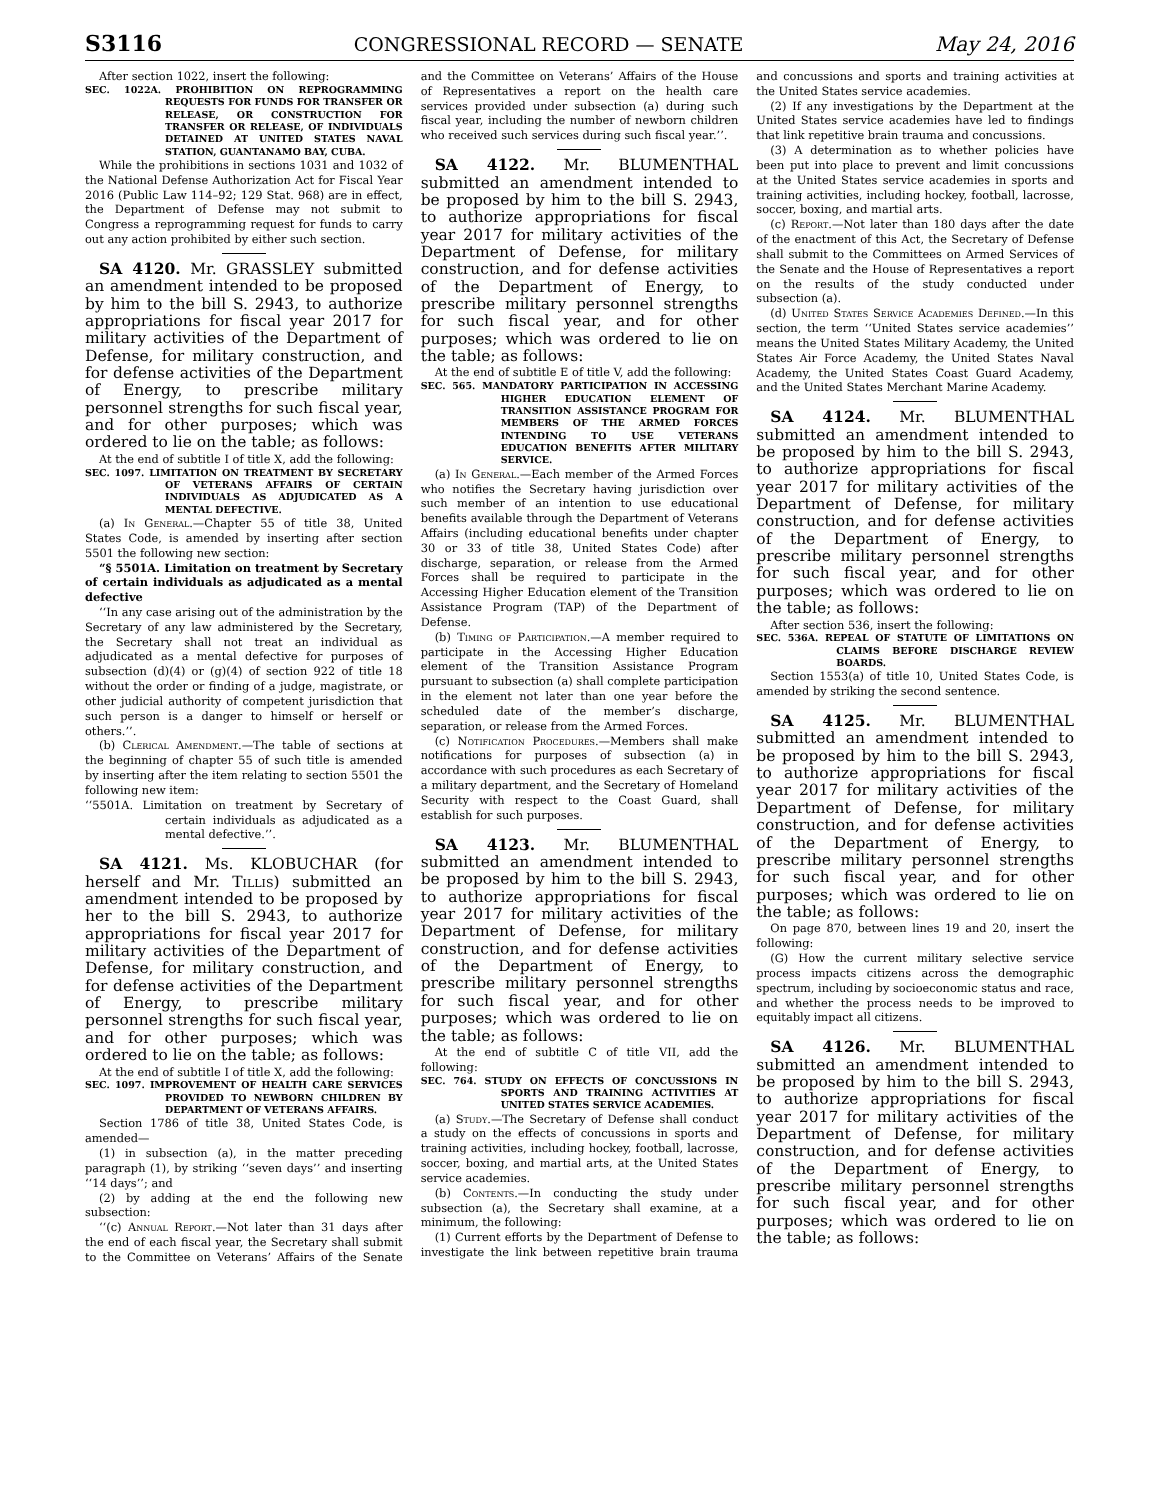S3116 CONGRESSIONAL RECORD — SENATE May 24, 2016
After section 1022, insert the following:
SEC. 1022A. PROHIBITION ON REPROGRAMMING REQUESTS FOR FUNDS FOR TRANSFER OR RELEASE, OR CONSTRUCTION FOR TRANSFER OR RELEASE, OF INDIVIDUALS DETAINED AT UNITED STATES NAVAL STATION, GUANTANAMO BAY, CUBA.
While the prohibitions in sections 1031 and 1032 of the National Defense Authorization Act for Fiscal Year 2016 (Public Law 114–92; 129 Stat. 968) are in effect, the Department of Defense may not submit to Congress a reprogramming request for funds to carry out any action prohibited by either such section.
SA 4120. Mr. GRASSLEY submitted an amendment intended to be proposed by him to the bill S. 2943, to authorize appropriations for fiscal year 2017 for military activities of the Department of Defense, for military construction, and for defense activities of the Department of Energy, to prescribe military personnel strengths for such fiscal year, and for other purposes; which was ordered to lie on the table; as follows:
At the end of subtitle I of title X, add the following:
SEC. 1097. LIMITATION ON TREATMENT BY SECRETARY OF VETERANS AFFAIRS OF CERTAIN INDIVIDUALS AS ADJUDICATED AS A MENTAL DEFECTIVE.
(a) In General.—Chapter 55 of title 38, United States Code, is amended by inserting after section 5501 the following new section:
“§ 5501A. Limitation on treatment by Secretary of certain individuals as adjudicated as a mental defective
‘‘In any case arising out of the administration by the Secretary of any law administered by the Secretary, the Secretary shall not treat an individual as adjudicated as a mental defective for purposes of subsection (d)(4) or (g)(4) of section 922 of title 18 without the order or finding of a judge, magistrate, or other judicial authority of competent jurisdiction that such person is a danger to himself or herself or others.’’.
(b) Clerical Amendment.—The table of sections at the beginning of chapter 55 of such title is amended by inserting after the item relating to section 5501 the following new item:
‘‘5501A. Limitation on treatment by Secretary of certain individuals as adjudicated as a mental defective.’’.
SA 4121. Ms. KLOBUCHAR (for herself and Mr. Tillis) submitted an amendment intended to be proposed by her to the bill S. 2943, to authorize appropriations for fiscal year 2017 for military activities of the Department of Defense, for military construction, and for defense activities of the Department of Energy, to prescribe military personnel strengths for such fiscal year, and for other purposes; which was ordered to lie on the table; as follows:
At the end of subtitle I of title X, add the following:
SEC. 1097. IMPROVEMENT OF HEALTH CARE SERVICES PROVIDED TO NEWBORN CHILDREN BY DEPARTMENT OF VETERANS AFFAIRS.
Section 1786 of title 38, United States Code, is amended—
(1) in subsection (a), in the matter preceding paragraph (1), by striking ‘‘seven days’’ and inserting ‘‘14 days’’; and
(2) by adding at the end the following new subsection:
‘‘(c) Annual Report.—Not later than 31 days after the end of each fiscal year, the Secretary shall submit to the Committee on Veterans’ Affairs of the Senate and the Committee on Veterans’ Affairs of the House of Representatives a report on the health care services provided under subsection (a) during such fiscal year, including the number of newborn children who received such services during such fiscal year.’’.
SA 4122. Mr. BLUMENTHAL submitted an amendment intended to be proposed by him to the bill S. 2943, to authorize appropriations for fiscal year 2017 for military activities of the Department of Defense, for military construction, and for defense activities of the Department of Energy, to prescribe military personnel strengths for such fiscal year, and for other purposes; which was ordered to lie on the table; as follows:
At the end of subtitle E of title V, add the following:
SEC. 565. MANDATORY PARTICIPATION IN ACCESSING HIGHER EDUCATION ELEMENT OF TRANSITION ASSISTANCE PROGRAM FOR MEMBERS OF THE ARMED FORCES INTENDING TO USE VETERANS EDUCATION BENEFITS AFTER MILITARY SERVICE.
(a) In General.—Each member of the Armed Forces who notifies the Secretary having jurisdiction over such member of an intention to use educational benefits available through the Department of Veterans Affairs (including educational benefits under chapter 30 or 33 of title 38, United States Code) after discharge, separation, or release from the Armed Forces shall be required to participate in the Accessing Higher Education element of the Transition Assistance Program (TAP) of the Department of Defense.
(b) Timing of Participation.—A member required to participate in the Accessing Higher Education element of the Transition Assistance Program pursuant to subsection (a) shall complete participation in the element not later than one year before the scheduled date of the member’s discharge, separation, or release from the Armed Forces.
(c) Notification Procedures.—Members shall make notifications for purposes of subsection (a) in accordance with such procedures as each Secretary of a military department, and the Secretary of Homeland Security with respect to the Coast Guard, shall establish for such purposes.
SA 4123. Mr. BLUMENTHAL submitted an amendment intended to be proposed by him to the bill S. 2943, to authorize appropriations for fiscal year 2017 for military activities of the Department of Defense, for military construction, and for defense activities of the Department of Energy, to prescribe military personnel strengths for such fiscal year, and for other purposes; which was ordered to lie on the table; as follows:
At the end of subtitle C of title VII, add the following:
SEC. 764. STUDY ON EFFECTS OF CONCUSSIONS IN SPORTS AND TRAINING ACTIVITIES AT UNITED STATES SERVICE ACADEMIES.
(a) Study.—The Secretary of Defense shall conduct a study on the effects of concussions in sports and training activities, including hockey, football, lacrosse, soccer, boxing, and martial arts, at the United States service academies.
(b) Contents.—In conducting the study under subsection (a), the Secretary shall examine, at a minimum, the following:
(1) Current efforts by the Department of Defense to investigate the link between repetitive brain trauma and concussions and sports and training activities at the United States service academies.
(2) If any investigations by the Department at the United States service academies have led to findings that link repetitive brain trauma and concussions.
(3) A determination as to whether policies have been put into place to prevent and limit concussions at the United States service academies in sports and training activities, including hockey, football, lacrosse, soccer, boxing, and martial arts.
(c) Report.—Not later than 180 days after the date of the enactment of this Act, the Secretary of Defense shall submit to the Committees on Armed Services of the Senate and the House of Representatives a report on the results of the study conducted under subsection (a).
(d) United States Service Academies Defined.—In this section, the term ‘‘United States service academies’’ means the United States Military Academy, the United States Air Force Academy, the United States Naval Academy, the United States Coast Guard Academy, and the United States Merchant Marine Academy.
SA 4124. Mr. BLUMENTHAL submitted an amendment intended to be proposed by him to the bill S. 2943, to authorize appropriations for fiscal year 2017 for military activities of the Department of Defense, for military construction, and for defense activities of the Department of Energy, to prescribe military personnel strengths for such fiscal year, and for other purposes; which was ordered to lie on the table; as follows:
After section 536, insert the following:
SEC. 536A. REPEAL OF STATUTE OF LIMITATIONS ON CLAIMS BEFORE DISCHARGE REVIEW BOARDS.
Section 1553(a) of title 10, United States Code, is amended by striking the second sentence.
SA 4125. Mr. BLUMENTHAL submitted an amendment intended to be proposed by him to the bill S. 2943, to authorize appropriations for fiscal year 2017 for military activities of the Department of Defense, for military construction, and for defense activities of the Department of Energy, to prescribe military personnel strengths for such fiscal year, and for other purposes; which was ordered to lie on the table; as follows:
On page 870, between lines 19 and 20, insert the following:
(G) How the current military selective service process impacts citizens across the demographic spectrum, including by socioeconomic status and race, and whether the process needs to be improved to equitably impact all citizens.
SA 4126. Mr. BLUMENTHAL submitted an amendment intended to be proposed by him to the bill S. 2943, to authorize appropriations for fiscal year 2017 for military activities of the Department of Defense, for military construction, and for defense activities of the Department of Energy, to prescribe military personnel strengths for such fiscal year, and for other purposes; which was ordered to lie on the table; as follows: